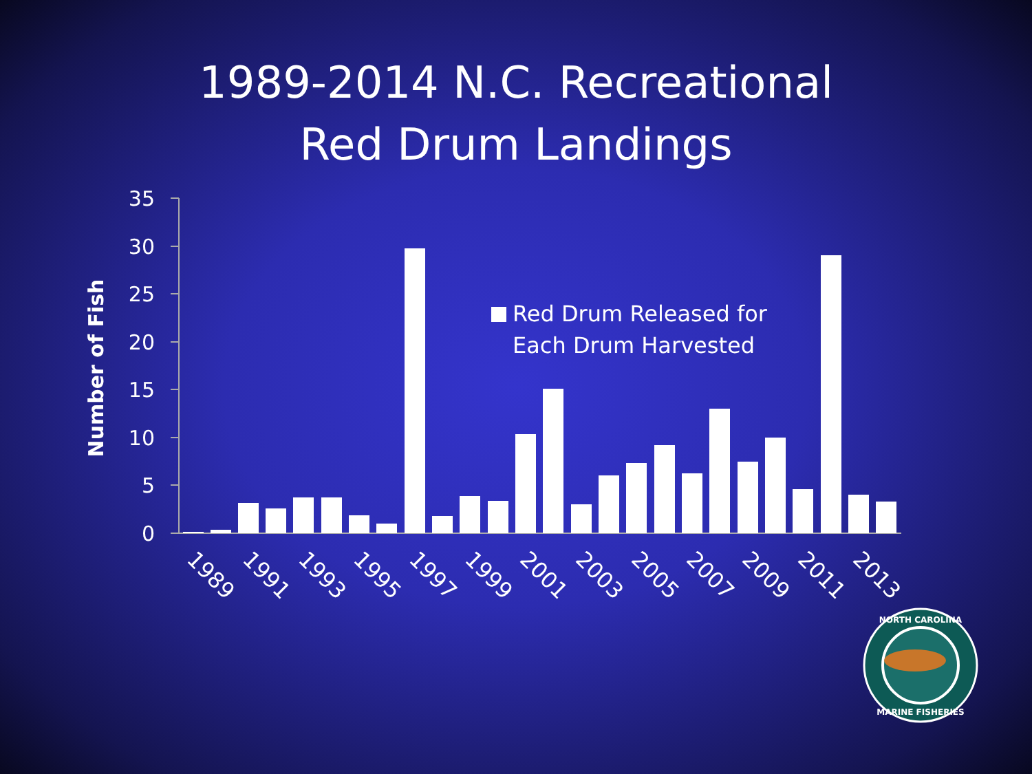1989-2014 N.C. Recreational
Red Drum Landings
35
30
25
20
15
10
5
0
Number of Fish
Red Drum Released for
Each Drum Harvested
1989
1991
1993
1995
1997
1999
2001
2003
2005
2007
2009
2011
2013
NORTH CAROLINA
MARINE FISHERIES